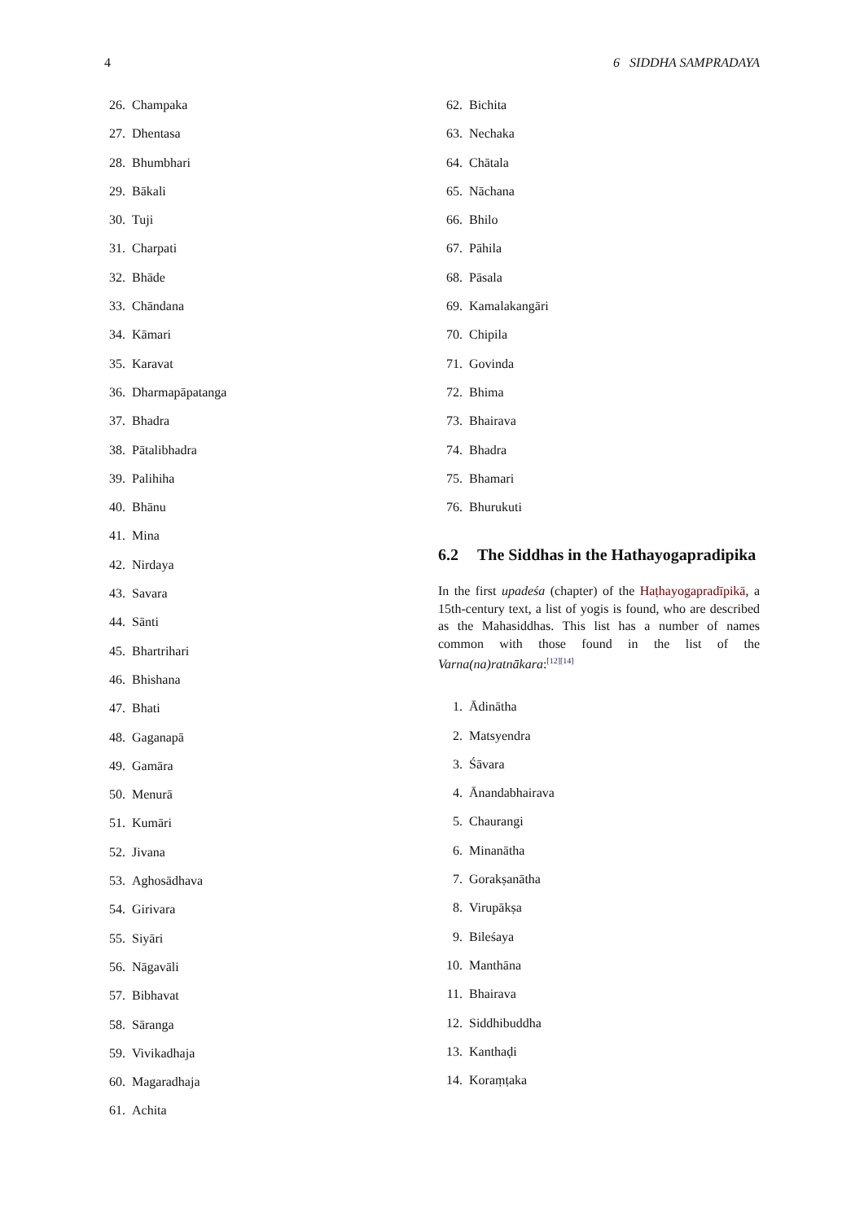4 6 SIDDHA SAMPRADAYA
26. Champaka
27. Dhentasa
28. Bhumbhari
29. Bākali
30. Tuji
31. Charpati
32. Bhāde
33. Chāndana
34. Kāmari
35. Karavat
36. Dharmapāpatanga
37. Bhadra
38. Pātalibhadra
39. Palihiha
40. Bhānu
41. Mina
42. Nirdaya
43. Savara
44. Sānti
45. Bhartrihari
46. Bhishana
47. Bhati
48. Gaganapā
49. Gamāra
50. Menurā
51. Kumāri
52. Jivana
53. Aghosādhava
54. Girivara
55. Siyāri
56. Nāgavāli
57. Bibhavat
58. Sāranga
59. Vivikadhaja
60. Magaradhaja
61. Achita
62. Bichita
63. Nechaka
64. Chātala
65. Nāchana
66. Bhilo
67. Pāhila
68. Pāsala
69. Kamalakangāri
70. Chipila
71. Govinda
72. Bhima
73. Bhairava
74. Bhadra
75. Bhamari
76. Bhurukuti
6.2 The Siddhas in the Hathayogapradipika
In the first upadeśa (chapter) of the Haṭhayogapradīpikā, a 15th-century text, a list of yogis is found, who are described as the Mahasiddhas. This list has a number of names common with those found in the list of the Varna(na)ratnākara:<sup>[12][14]</sup>
1. Ādinātha
2. Matsyendra
3. Śāvara
4. Ānandabhairava
5. Chaurangi
6. Minanātha
7. Gorakṣanātha
8. Virupākṣa
9. Bileśaya
10. Manthāna
11. Bhairava
12. Siddhibuddha
13. Kanthaḍi
14. Koraṃṭaka